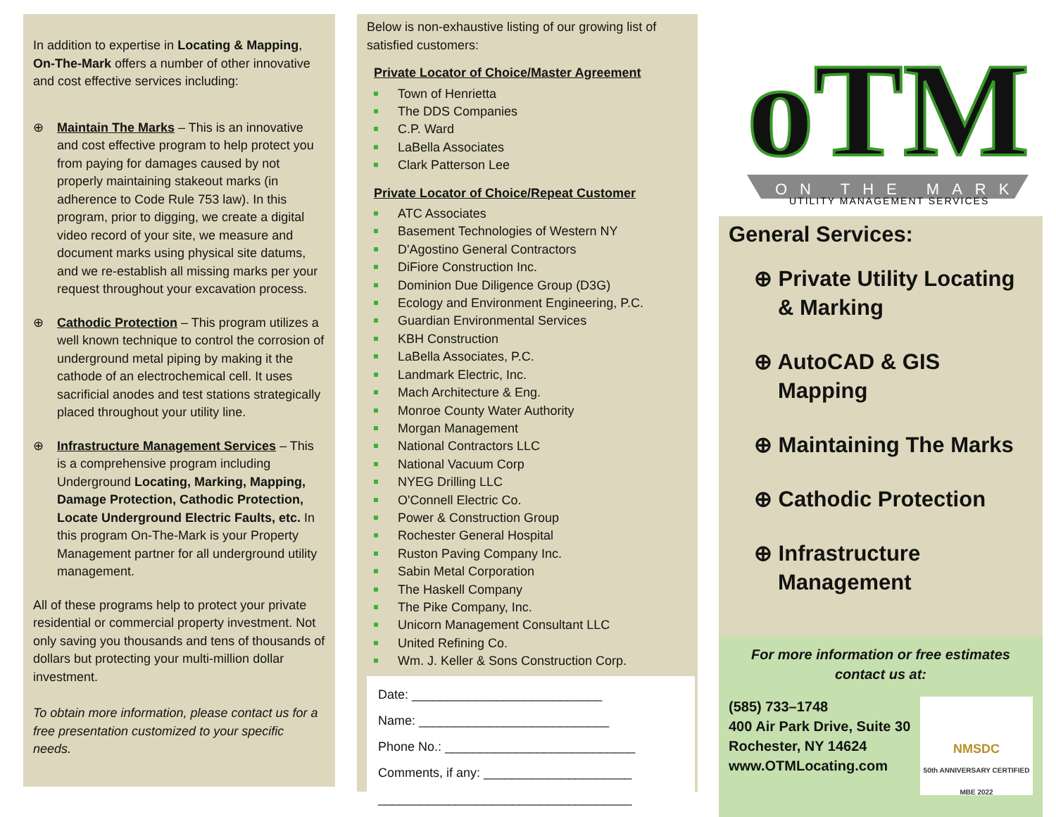In addition to expertise in Locating & Mapping, On-The-Mark offers a number of other innovative and cost effective services including:
⊕ Maintain The Marks – This is an innovative and cost effective program to help protect you from paying for damages caused by not properly maintaining stakeout marks (in adherence to Code Rule 753 law). In this program, prior to digging, we create a digital video record of your site, we measure and document marks using physical site datums, and we re-establish all missing marks per your request throughout your excavation process.
⊕ Cathodic Protection – This program utilizes a well known technique to control the corrosion of underground metal piping by making it the cathode of an electrochemical cell. It uses sacrificial anodes and test stations strategically placed throughout your utility line.
⊕ Infrastructure Management Services – This is a comprehensive program including Underground Locating, Marking, Mapping, Damage Protection, Cathodic Protection, Locate Underground Electric Faults, etc. In this program On-The-Mark is your Property Management partner for all underground utility management.
All of these programs help to protect your private residential or commercial property investment. Not only saving you thousands and tens of thousands of dollars but protecting your multi-million dollar investment.
To obtain more information, please contact us for a free presentation customized to your specific needs.
Below is non-exhaustive listing of our growing list of satisfied customers:
Private Locator of Choice/Master Agreement
Town of Henrietta
The DDS Companies
C.P. Ward
LaBella Associates
Clark Patterson Lee
Private Locator of Choice/Repeat Customer
ATC Associates
Basement Technologies of Western NY
D'Agostino General Contractors
DiFiore Construction Inc.
Dominion Due Diligence Group (D3G)
Ecology and Environment Engineering, P.C.
Guardian Environmental Services
KBH Construction
LaBella Associates, P.C.
Landmark Electric, Inc.
Mach Architecture & Eng.
Monroe County Water Authority
Morgan Management
National Contractors LLC
National Vacuum Corp
NYEG Drilling LLC
O'Connell Electric Co.
Power & Construction Group
Rochester General Hospital
Ruston Paving Company Inc.
Sabin Metal Corporation
The Haskell Company
The Pike Company, Inc.
Unicorn Management Consultant LLC
United Refining Co.
Wm. J. Keller & Sons Construction Corp.
Date: ___________________________
Name: ___________________________
Phone No.: ___________________________
Comments, if any: _____________________
____________________________________
oTM
ON THE MARK
UTILITY MANAGEMENT SERVICES
General Services:
⊕ Private Utility Locating & Marking
⊕ AutoCAD & GIS Mapping
⊕ Maintaining The Marks
⊕ Cathodic Protection
⊕ Infrastructure Management
For more information or free estimates
contact us at:
(585) 733–1748
400 Air Park Drive, Suite 30
Rochester, NY 14624
www.OTMLocating.com
NMSDC
50th ANNIVERSARY CERTIFIED MBE 2022